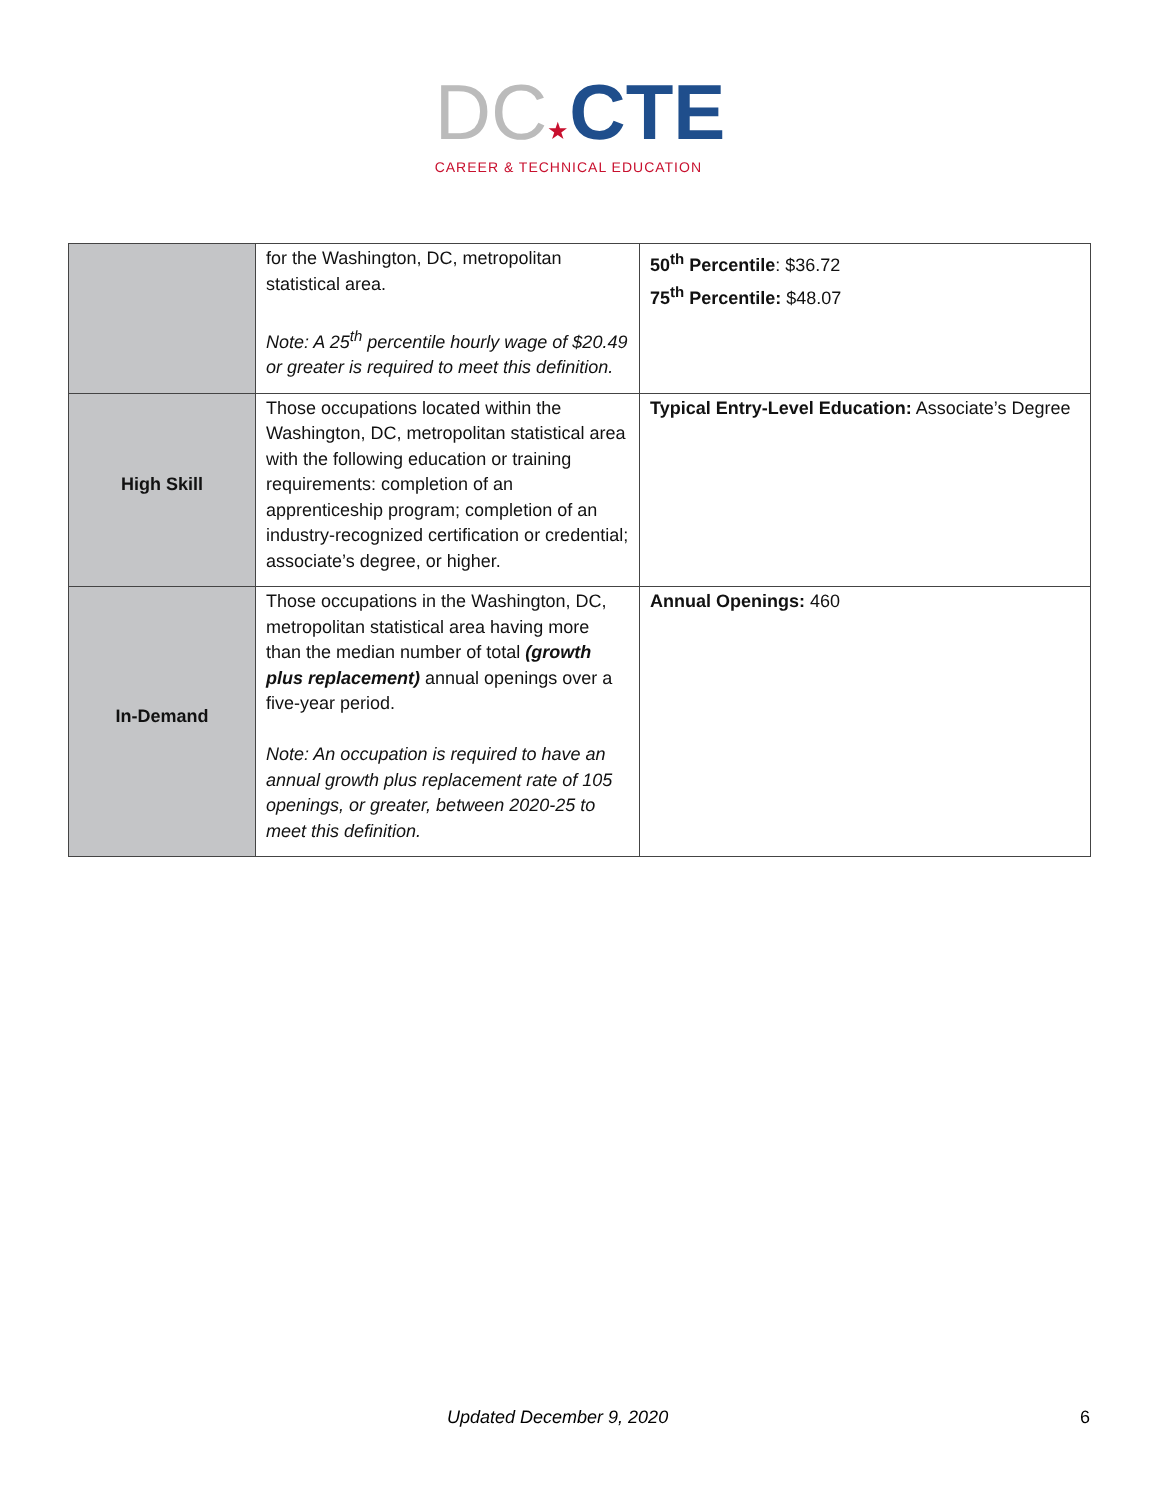DC★CTE
CAREER & TECHNICAL EDUCATION
| | for the Washington, DC, metropolitan statistical area. Note: A 25<sup>th</sup> percentile hourly wage of $20.49 or greater is required to meet this definition. | 50<sup>th</sup> Percentile : $36.72 75<sup>th</sup> Percentile: $48.07 |
| High Skill | Those occupations located within the Washington, DC, metropolitan statistical area with the following education or training requirements: completion of an apprenticeship program; completion of an industry-recognized certification or credential; associate’s degree, or higher. | Typical Entry-Level Education: Associate’s Degree |
| In-Demand | Those occupations in the Washington, DC, metropolitan statistical area having more than the median number of total (growth plus replacement) annual openings over a five-year period. Note: An occupation is required to have an annual growth plus replacement rate of 105 openings, or greater, between 2020-25 to meet this definition. | Annual Openings: 460 |
Updated December 9, 2020 6